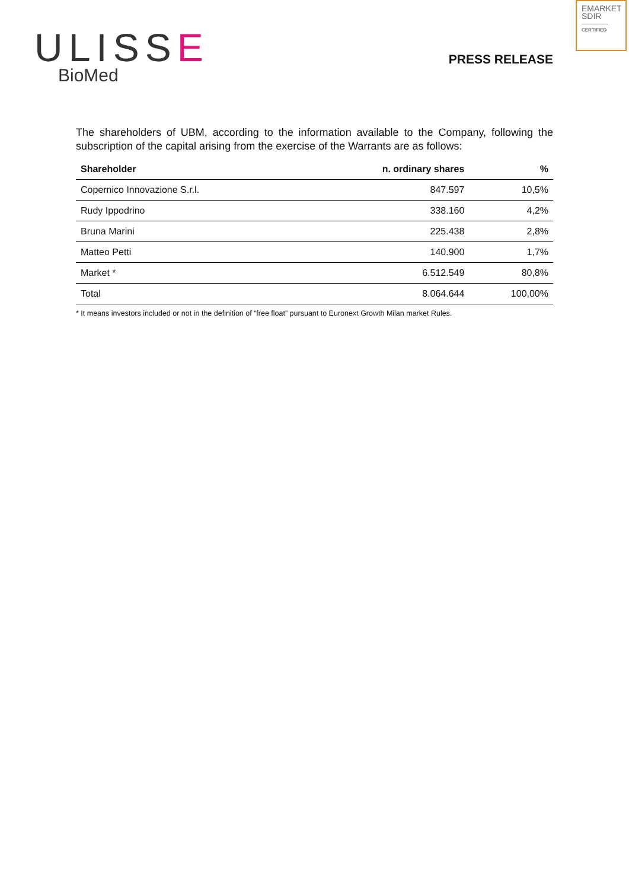EMARKET SDIR
CERTIFIED
ULISSE
BioMed
PRESS RELEASE
The shareholders of UBM, according to the information available to the Company, following the subscription of the capital arising from the exercise of the Warrants are as follows:
| Shareholder | n. ordinary shares | % |
| --- | --- | --- |
| Copernico Innovazione S.r.l. | 847.597 | 10,5% |
| Rudy Ippodrino | 338.160 | 4,2% |
| Bruna Marini | 225.438 | 2,8% |
| Matteo Petti | 140.900 | 1,7% |
| Market * | 6.512.549 | 80,8% |
| Total | 8.064.644 | 100,00% |
* It means investors included or not in the definition of “free float” pursuant to Euronext Growth Milan market Rules.